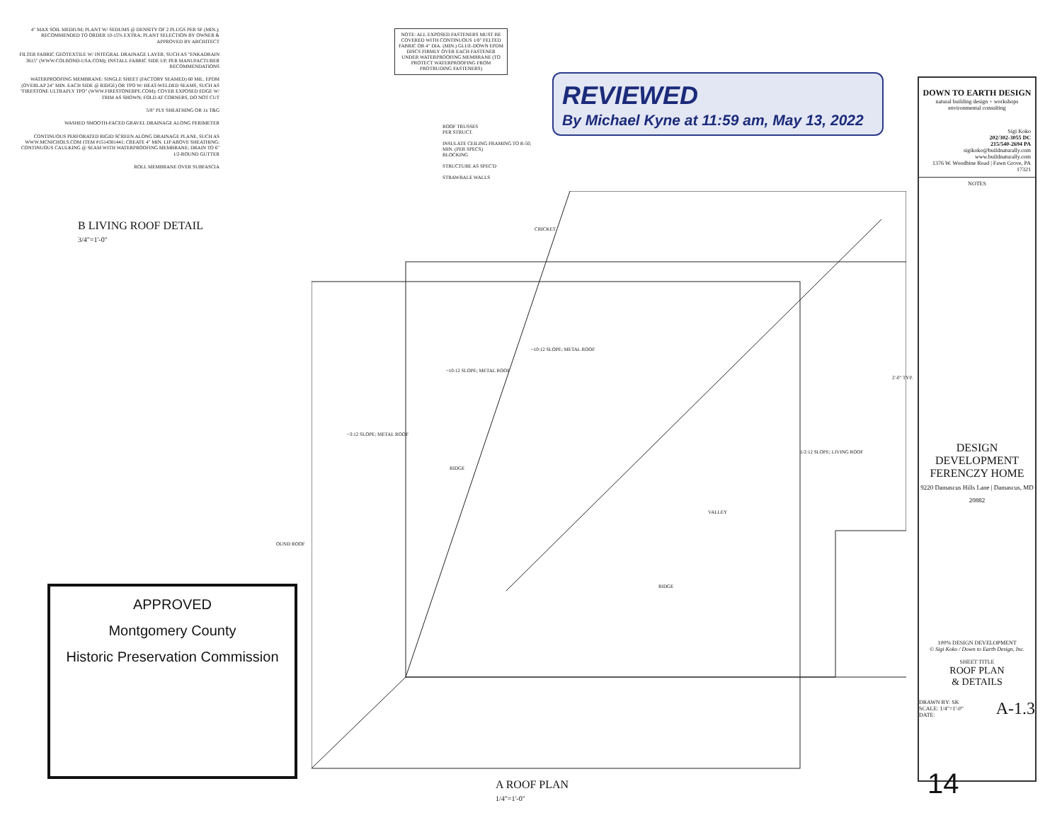4" MAX SOIL MEDIUM; PLANT W/ SEDUMS @ DENSITY OF 2 PLUGS PER SF (MIN.); RECOMMENDED TO ORDER 10-15% EXTRA; PLANT SELECTION BY OWNER & APPROVED BY ARCHITECT
FILTER FABRIC GEOTEXTILE W/ INTEGRAL DRAINAGE LAYER, SUCH AS "ENKADRAIN 3615" (WWW.COLBOND-USA.COM); INSTALL FABRIC SIDE UP, PER MANUFACTURER RECOMMENDATIONS
WATERPROOFING MEMBRANE: SINGLE SHEET (FACTORY SEAMED) 60 MIL. EPDM (OVERLAP 24" MIN. EACH SIDE @ RIDGE) OR TPO W/ HEAT-WELDED SEAMS, SUCH AS "FIRESTONE ULTRAPLY TPO" (WWW.FIRESTONEBPE.COM); COVER EXPOSED EDGE W/ TRIM AS SHOWN; FOLD AT CORNERS, DO NOT CUT
5/8" PLY SHEATHING OR 1x T&G
WASHED SMOOTH-FACED GRAVEL DRAINAGE ALONG PERIMETER
CONTINUOUS PERFORATED RIGID SCREEN ALONG DRAINAGE PLANE, SUCH AS WWW.MCNICHOLS.COM ITEM #1514381441; CREATE 4" MIN. LIP ABOVE SHEATHING; CONTINUOUS CAULKING @ SEAM WITH WATERPROOFING MEMBRANE; DRAIN TO 6" 1/2-ROUND GUTTER
ROLL MEMBRANE OVER SUBFASCIA
NOTE: ALL EXPOSED FASTENERS MUST BE COVERED WITH CONTINUOUS 1/8" FELTED FABRIC OR 4" DIA. (MIN.) GLUE-DOWN EPDM DISCS FIRMLY OVER EACH FASTENER UNDER WATERPROOFING MEMBRANE (TO PROTECT WATERPROOFING FROM PROTRUDING FASTENERS)
ROOF TRUSSES
PER STRUCT.
INSULATE CEILING FRAMING TO R-50,
MIN. (PER SPECS)
BLOCKING
STRUCTURE AS SPEC'D
STRAWBALE WALLS
REVIEWED
By Michael Kyne at 11:59 am, May 13, 2022
B LIVING ROOF DETAIL
3/4"=1'-0"
~3:12 SLOPE; METAL ROOF
~10:12 SLOPE; METAL ROOF
~10:12 SLOPE; METAL ROOF
1/2:12 SLOPE; LIVING ROOF
VALLEY
RIDGE
RIDGE
CRICKET
2'-0" TYP.
OUND ROOF
A ROOF PLAN
1/4"=1'-0"
APPROVED
Montgomery County
Historic Preservation Commission
DOWN TO EARTH DESIGN
natural building design + workshops
environmental consulting
Sigi Koko
202/302-3055 DC
215/540-2694 PA
sigikoko@buildnaturally.com
www.buildnaturally.com
1376 W. Woodbine Road | Fawn Grove, PA 17321
NOTES
DESIGN DEVELOPMENT
FERENCZY HOME
9220 Damascus Hills Lane | Damascus, MD 20882
100% DESIGN DEVELOPMENT
© Sigi Koko / Down to Earth Design, Inc.
SHEET TITLE
ROOF PLAN
& DETAILS
DRAWN BY: SK A-1.3
SCALE: 1/4"=1'-0"
DATE:
14